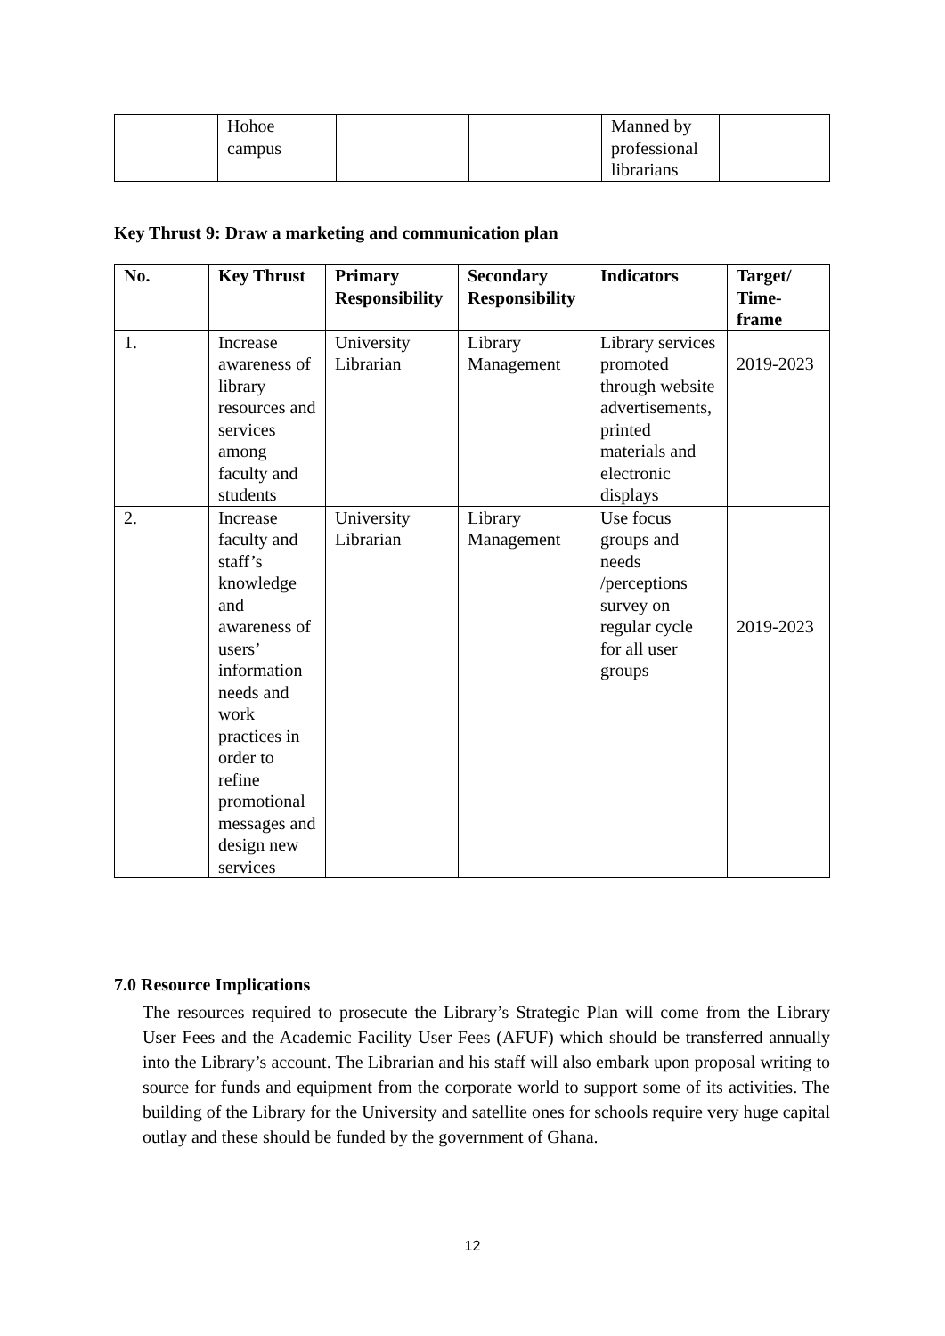| | Hohoe campus | | | Manned by professional librarians | |
Key Thrust 9: Draw a marketing and communication plan
| No. | Key Thrust | Primary Responsibility | Secondary Responsibility | Indicators | Target/ Time-frame |
| --- | --- | --- | --- | --- | --- |
| 1. | Increase awareness of library resources and services among faculty and students | University Librarian | Library Management | Library services promoted through website advertisements, printed materials and electronic displays | 2019-2023 |
| 2. | Increase faculty and staff’s knowledge and awareness of users’ information needs and work practices in order to refine promotional messages and design new services | University Librarian | Library Management | Use focus groups and needs /perceptions survey on regular cycle for all user groups | 2019-2023 |
7.0 Resource Implications
The resources required to prosecute the Library’s Strategic Plan will come from the Library User Fees and the Academic Facility User Fees (AFUF) which should be transferred annually into the Library’s account. The Librarian and his staff will also embark upon proposal writing to source for funds and equipment from the corporate world to support some of its activities. The building of the Library for the University and satellite ones for schools require very huge capital outlay and these should be funded by the government of Ghana.
12